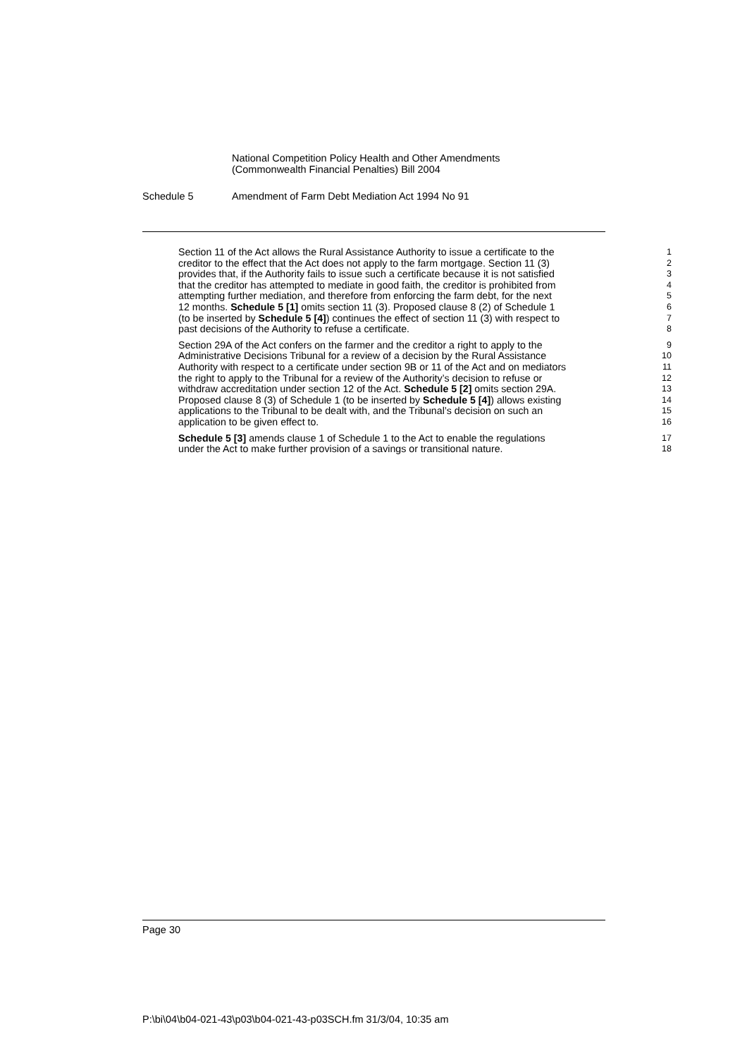National Competition Policy Health and Other Amendments
(Commonwealth Financial Penalties) Bill 2004
Schedule 5 Amendment of Farm Debt Mediation Act 1994 No 91
Section 11 of the Act allows the Rural Assistance Authority to issue a certificate to the
1
creditor to the effect that the Act does not apply to the farm mortgage. Section 11 (3)
2
provides that, if the Authority fails to issue such a certificate because it is not satisfied
3
that the creditor has attempted to mediate in good faith, the creditor is prohibited from
4
attempting further mediation, and therefore from enforcing the farm debt, for the next
5
12 months. Schedule 5 [1] omits section 11 (3). Proposed clause 8 (2) of Schedule 1
6
(to be inserted by Schedule 5 [4]) continues the effect of section 11 (3) with respect to
7
past decisions of the Authority to refuse a certificate. 8
Section 29A of the Act confers on the farmer and the creditor a right to apply to the
9
Administrative Decisions Tribunal for a review of a decision by the Rural Assistance
10
Authority with respect to a certificate under section 9B or 11 of the Act and on mediators
11
the right to apply to the Tribunal for a review of the Authority’s decision to refuse or
12
withdraw accreditation under section 12 of the Act. Schedule 5 [2] omits section 29A.
13
Proposed clause 8 (3) of Schedule 1 (to be inserted by Schedule 5 [4]) allows existing
14
applications to the Tribunal to be dealt with, and the Tribunal’s decision on such an
15
application to be given effect to. 16
Schedule 5 [3] amends clause 1 of Schedule 1 to the Act to enable the regulations
17
under the Act to make further provision of a savings or transitional nature.
18
Page 30
P:\bi\04\b04-021-43\p03\b04-021-43-p03SCH.fm 31/3/04, 10:35 am